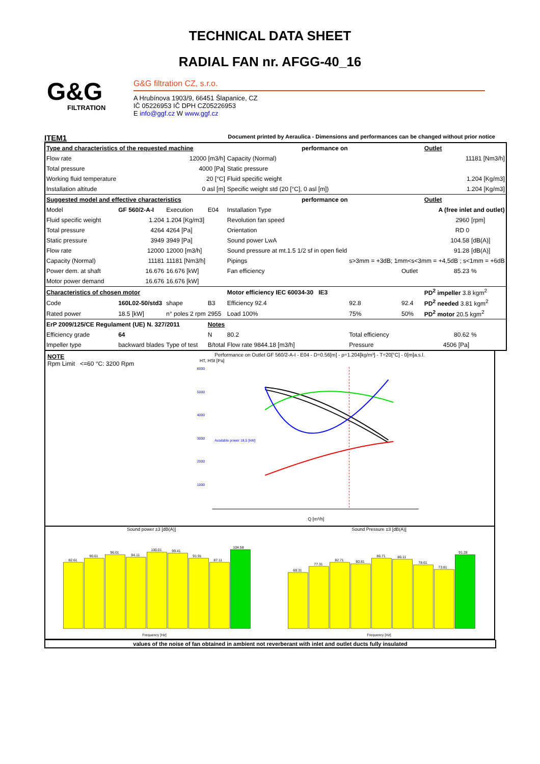TECHNICAL DATA SHEET
RADIAL FAN nr. AFGG-40_16
G&G
FILTRATION
G&G filtration CZ, s.r.o.
A Hrubínova 1903/9, 66451 Šlapanice, CZ
IČ 05226953 IČ DPH CZ05226953
E info@ggf.cz W www.ggf.cz
ITEM1 Document printed by Aeraulica - Dimensions and performances can be changed without prior notice
| Type and characteristics of the requested machine | | | | performance on | | | Outlet | |
| Flow rate | | 12000 [m3/h] | | Capacity (Normal) | | | 11181 [Nm3/h] | |
| Total pressure | | 4000 [Pa] | | Static pressure | | | | |
| Working fluid temperature | | 20 [°C] | | Fluid specific weight | | | 1.204 [Kg/m3] | |
| Installation altitude | | 0 asl [m] | | Specific weight std (20 [°C], 0 asl [m]) | | | 1.204 [Kg/m3] | |
| Suggested model and effective characteristics | | | | performance on | | | Outlet | |
| Model | GF 560/2-A-I | Execution | E04 | Installation Type | A (free inlet and outlet) | | | |
| Fluid specific weight | 1.204 | 1.204 [Kg/m3] | | Revolution fan speed | | | 2960 | [rpm] |
| Total pressure | 4264 | 4264 [Pa] | | Orientation | | | RD 0 | |
| Static pressure | 3949 | 3949 [Pa] | | Sound power LwA | | | 104.58 | [dB(A)] |
| Flow rate | 12000 | 12000 [m3/h] | | Sound pressure at mt.1.5 1/2 sf in open field | | | 91.28 | [dB(A)] |
| Capacity (Normal) | 11181 | 11181 [Nm3/h] | | Pipings | s>3mm = +3dB; 1mm<s<3mm = +4,5dB ; s<1mm = +6dB | | | |
| Power dem. at shaft | 16.676 | 16.676 [kW] | | Fan efficiency | | Outlet | 85.23 | % |
| Motor power demand | 16.676 | 16.676 [kW] | | | | | | |
| Characteristics of chosen motor | | | | Motor efficiency IEC 60034-30 IE3 | | | PD<sup>2</sup> impeller 3.8 kgm<sup>2</sup> | |
| Code | 160L02-50/std3 | shape | B3 | Efficiency 92.4 | 92.8 | 92.4 | PD<sup>2</sup> needed 3.81 kgm<sup>2</sup> | |
| Rated power | 18.5 [kW] | n° poles 2 rpm | 2955 | Load 100% | 75% | 50% | PD<sup>2</sup> motor 20.5 kgm<sup>2</sup> | |
| ErP 2009/125/CE Regulament (UE) N. 327/2011 | | | Notes | | | | | |
| Efficiency grade | 64 | | N | 80.2 | Total efficiency | | 80.62 | % |
| Impeller type | backward blades | Type of test | B/total | Flow rate 9844.18 [m3/h] | Pressure | | 4506 [Pa] | |
NOTE
Rpm Limit <=60 °C: 3200 Rpm
Performance on Outlet GF 560/2-A-I - E04 - D=0.56[m] - ρ=1.204[kg/m³] - T=20[°C] - 0[m]a.s.l.
HT, HSt [Pa]
Q [m³/h]
6000
5000
4000
3000
2000
1000
Available power 18,5 [kW]
Sound power ±3 [dB(A)]
82.61
90.61
96.01
94.11
100.01
99.41
91.91
87.11
104.58
Frequency [Hz]
Sound Pressure ±3 [dB(A)]
69.31
77.31
82.71
80.81
86.71
86.11
78.61
73.81
91.28
Frequency [Hz]
values of the noise of fan obtained in ambient not reverberant with inlet and outlet ducts fully insulated